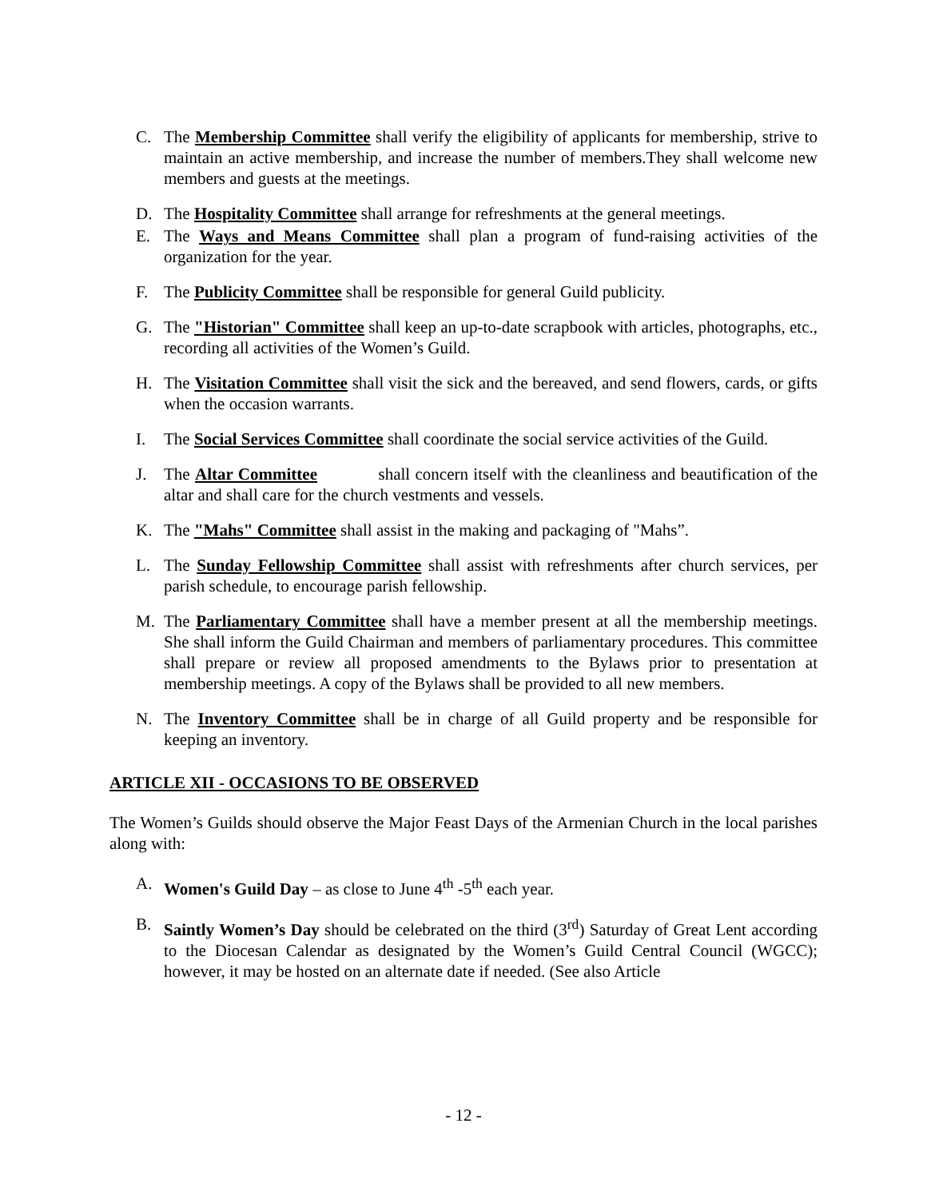C. The Membership Committee shall verify the eligibility of applicants for membership, strive to maintain an active membership, and increase the number of members.They shall welcome new members and guests at the meetings.
D. The Hospitality Committee shall arrange for refreshments at the general meetings.
E. The Ways and Means Committee shall plan a program of fund-raising activities of the organization for the year.
F. The Publicity Committee shall be responsible for general Guild publicity.
G. The "Historian" Committee shall keep an up-to-date scrapbook with articles, photographs, etc., recording all activities of the Women’s Guild.
H. The Visitation Committee shall visit the sick and the bereaved, and send flowers, cards, or gifts when the occasion warrants.
I. The Social Services Committee shall coordinate the social service activities of the Guild.
J. The Altar Committee shall concern itself with the cleanliness and beautification of the altar and shall care for the church vestments and vessels.
K. The "Mahs" Committee shall assist in the making and packaging of "Mahs”.
L. The Sunday Fellowship Committee shall assist with refreshments after church services, per parish schedule, to encourage parish fellowship.
M. The Parliamentary Committee shall have a member present at all the membership meetings. She shall inform the Guild Chairman and members of parliamentary procedures. This committee shall prepare or review all proposed amendments to the Bylaws prior to presentation at membership meetings. A copy of the Bylaws shall be provided to all new members.
N. The Inventory Committee shall be in charge of all Guild property and be responsible for keeping an inventory.
ARTICLE XII - OCCASIONS TO BE OBSERVED
The Women’s Guilds should observe the Major Feast Days of the Armenian Church in the local parishes along with:
A. Women's Guild Day – as close to June 4<sup>th</sup> -5<sup>th</sup> each year.
B. Saintly Women’s Day should be celebrated on the third (3<sup>rd</sup>) Saturday of Great Lent according to the Diocesan Calendar as designated by the Women’s Guild Central Council (WGCC); however, it may be hosted on an alternate date if needed. (See also Article
- 12 -